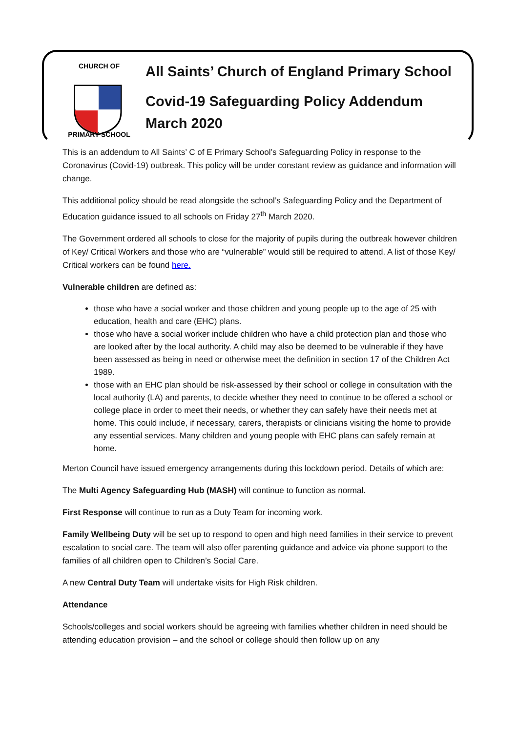CHURCH OF
PRIMARY SCHOOL
All Saints’ Church of England Primary School
Covid-19 Safeguarding Policy Addendum March 2020
This is an addendum to All Saints’ C of E Primary School’s Safeguarding Policy in response to the Coronavirus (Covid-19) outbreak. This policy will be under constant review as guidance and information will change.
This additional policy should be read alongside the school’s Safeguarding Policy and the Department of Education guidance issued to all schools on Friday 27<sup>th</sup> March 2020.
The Government ordered all schools to close for the majority of pupils during the outbreak however children of Key/ Critical Workers and those who are “vulnerable” would still be required to attend. A list of those Key/ Critical workers can be found here.
Vulnerable children are defined as:
those who have a social worker and those children and young people up to the age of 25 with education, health and care (EHC) plans.
those who have a social worker include children who have a child protection plan and those who are looked after by the local authority. A child may also be deemed to be vulnerable if they have been assessed as being in need or otherwise meet the definition in section 17 of the Children Act 1989.
those with an EHC plan should be risk-assessed by their school or college in consultation with the local authority (LA) and parents, to decide whether they need to continue to be offered a school or college place in order to meet their needs, or whether they can safely have their needs met at home. This could include, if necessary, carers, therapists or clinicians visiting the home to provide any essential services. Many children and young people with EHC plans can safely remain at home.
Merton Council have issued emergency arrangements during this lockdown period. Details of which are:
The Multi Agency Safeguarding Hub (MASH) will continue to function as normal.
First Response will continue to run as a Duty Team for incoming work.
Family Wellbeing Duty will be set up to respond to open and high need families in their service to prevent escalation to social care. The team will also offer parenting guidance and advice via phone support to the families of all children open to Children’s Social Care.
A new Central Duty Team will undertake visits for High Risk children.
Attendance
Schools/colleges and social workers should be agreeing with families whether children in need should be attending education provision – and the school or college should then follow up on any